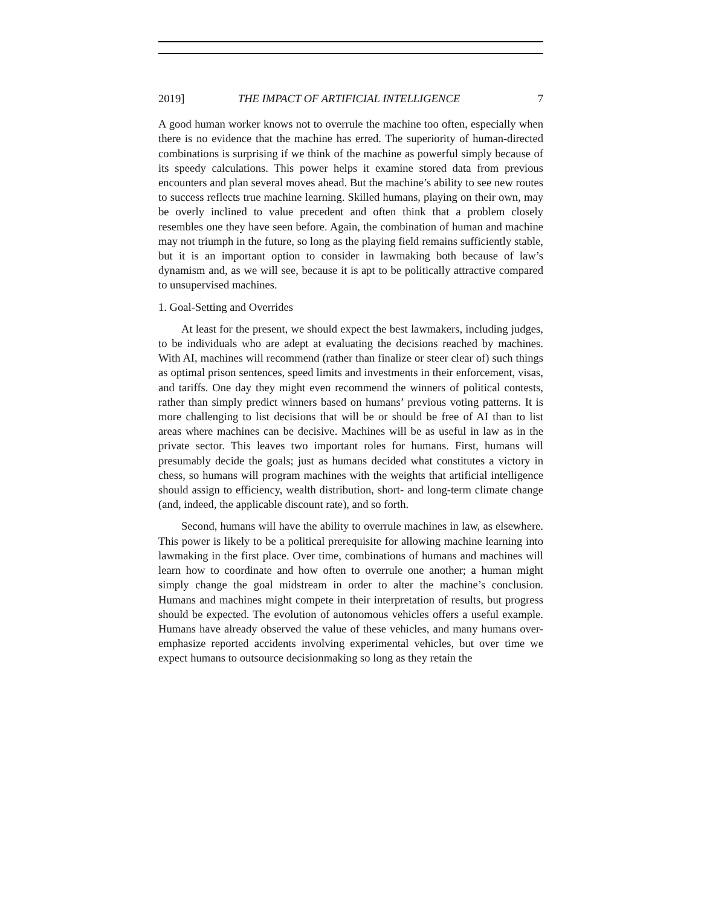2019] THE IMPACT OF ARTIFICIAL INTELLIGENCE 7
A good human worker knows not to overrule the machine too often, especially when there is no evidence that the machine has erred. The superiority of human-directed combinations is surprising if we think of the machine as powerful simply because of its speedy calculations. This power helps it examine stored data from previous encounters and plan several moves ahead. But the machine’s ability to see new routes to success reflects true machine learning. Skilled humans, playing on their own, may be overly inclined to value precedent and often think that a problem closely resembles one they have seen before. Again, the combination of human and machine may not triumph in the future, so long as the playing field remains sufficiently stable, but it is an important option to consider in lawmaking both because of law’s dynamism and, as we will see, because it is apt to be politically attractive compared to unsupervised machines.
1. Goal-Setting and Overrides
At least for the present, we should expect the best lawmakers, including judges, to be individuals who are adept at evaluating the decisions reached by machines. With AI, machines will recommend (rather than finalize or steer clear of) such things as optimal prison sentences, speed limits and investments in their enforcement, visas, and tariffs. One day they might even recommend the winners of political contests, rather than simply predict winners based on humans’ previous voting patterns. It is more challenging to list decisions that will be or should be free of AI than to list areas where machines can be decisive. Machines will be as useful in law as in the private sector. This leaves two important roles for humans. First, humans will presumably decide the goals; just as humans decided what constitutes a victory in chess, so humans will program machines with the weights that artificial intelligence should assign to efficiency, wealth distribution, short- and long-term climate change (and, indeed, the applicable discount rate), and so forth.
Second, humans will have the ability to overrule machines in law, as elsewhere. This power is likely to be a political prerequisite for allowing machine learning into lawmaking in the first place. Over time, combinations of humans and machines will learn how to coordinate and how often to overrule one another; a human might simply change the goal midstream in order to alter the machine’s conclusion. Humans and machines might compete in their interpretation of results, but progress should be expected. The evolution of autonomous vehicles offers a useful example. Humans have already observed the value of these vehicles, and many humans over-emphasize reported accidents involving experimental vehicles, but over time we expect humans to outsource decisionmaking so long as they retain the